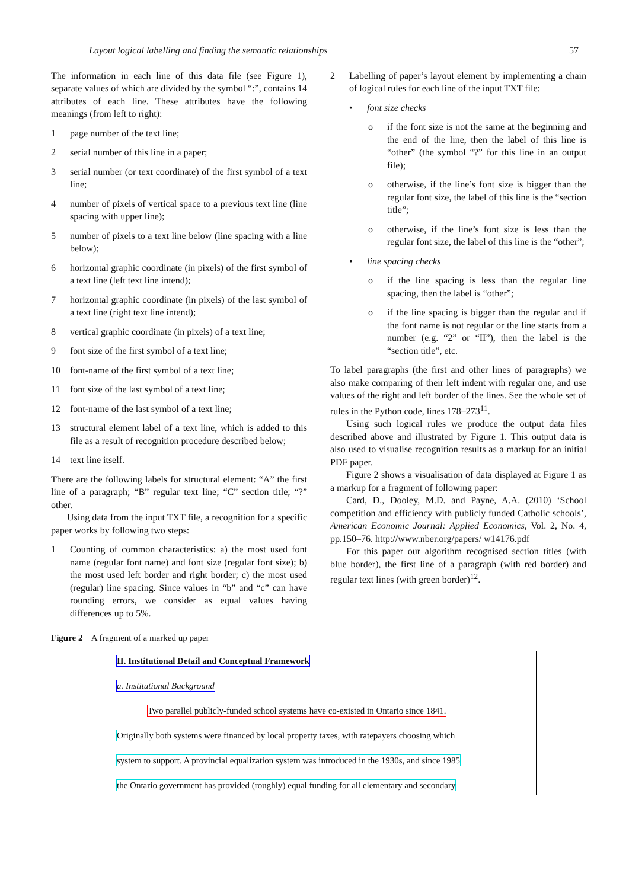Layout logical labelling and finding the semantic relationships 57
The information in each line of this data file (see Figure 1), separate values of which are divided by the symbol “:”, contains 14 attributes of each line. These attributes have the following meanings (from left to right):
1 page number of the text line;
2 serial number of this line in a paper;
3 serial number (or text coordinate) of the first symbol of a text line;
4 number of pixels of vertical space to a previous text line (line spacing with upper line);
5 number of pixels to a text line below (line spacing with a line below);
6 horizontal graphic coordinate (in pixels) of the first symbol of a text line (left text line intend);
7 horizontal graphic coordinate (in pixels) of the last symbol of a text line (right text line intend);
8 vertical graphic coordinate (in pixels) of a text line;
9 font size of the first symbol of a text line;
10 font-name of the first symbol of a text line;
11 font size of the last symbol of a text line;
12 font-name of the last symbol of a text line;
13 structural element label of a text line, which is added to this file as a result of recognition procedure described below;
14 text line itself.
There are the following labels for structural element: “A” the first line of a paragraph; “B” regular text line; “C” section title; “?” other.
Using data from the input TXT file, a recognition for a specific paper works by following two steps:
1 Counting of common characteristics: a) the most used font name (regular font name) and font size (regular font size); b) the most used left border and right border; c) the most used (regular) line spacing. Since values in “b” and “c” can have rounding errors, we consider as equal values having differences up to 5%.
2 Labelling of paper’s layout element by implementing a chain of logical rules for each line of the input TXT file:
• font size checks
o if the font size is not the same at the beginning and the end of the line, then the label of this line is “other” (the symbol “?” for this line in an output file);
o otherwise, if the line’s font size is bigger than the regular font size, the label of this line is the “section title”;
o otherwise, if the line’s font size is less than the regular font size, the label of this line is the “other”;
• line spacing checks
o if the line spacing is less than the regular line spacing, then the label is “other”;
o if the line spacing is bigger than the regular and if the font name is not regular or the line starts from a number (e.g. “2” or “II”), then the label is the “section title”, etc.
To label paragraphs (the first and other lines of paragraphs) we also make comparing of their left indent with regular one, and use values of the right and left border of the lines. See the whole set of rules in the Python code, lines 178–273<sup>11</sup>.
Using such logical rules we produce the output data files described above and illustrated by Figure 1. This output data is also used to visualise recognition results as a markup for an initial PDF paper.
Figure 2 shows a visualisation of data displayed at Figure 1 as a markup for a fragment of following paper:
Card, D., Dooley, M.D. and Payne, A.A. (2010) ‘School competition and efficiency with publicly funded Catholic schools’, American Economic Journal: Applied Economics, Vol. 2, No. 4, pp.150–76. http://www.nber.org/papers/ w14176.pdf
For this paper our algorithm recognised section titles (with blue border), the first line of a paragraph (with red border) and regular text lines (with green border)<sup>12</sup>.
Figure 2 A fragment of a marked up paper
II. Institutional Detail and Conceptual Framework
a. Institutional Background
Two parallel publicly-funded school systems have co-existed in Ontario since 1841.
Originally both systems were financed by local property taxes, with ratepayers choosing which
system to support. A provincial equalization system was introduced in the 1930s, and since 1985
the Ontario government has provided (roughly) equal funding for all elementary and secondary